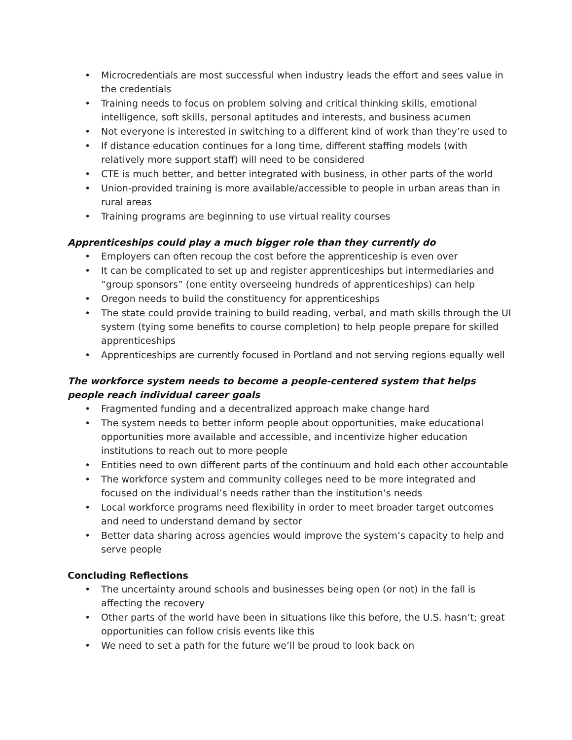• Microcredentials are most successful when industry leads the effort and sees value in the credentials
• Training needs to focus on problem solving and critical thinking skills, emotional intelligence, soft skills, personal aptitudes and interests, and business acumen
• Not everyone is interested in switching to a different kind of work than they’re used to
• If distance education continues for a long time, different staffing models (with relatively more support staff) will need to be considered
• CTE is much better, and better integrated with business, in other parts of the world
• Union-provided training is more available/accessible to people in urban areas than in rural areas
• Training programs are beginning to use virtual reality courses
Apprenticeships could play a much bigger role than they currently do
• Employers can often recoup the cost before the apprenticeship is even over
• It can be complicated to set up and register apprenticeships but intermediaries and “group sponsors” (one entity overseeing hundreds of apprenticeships) can help
• Oregon needs to build the constituency for apprenticeships
• The state could provide training to build reading, verbal, and math skills through the UI system (tying some benefits to course completion) to help people prepare for skilled apprenticeships
• Apprenticeships are currently focused in Portland and not serving regions equally well
The workforce system needs to become a people-centered system that helps people reach individual career goals
• Fragmented funding and a decentralized approach make change hard
• The system needs to better inform people about opportunities, make educational opportunities more available and accessible, and incentivize higher education institutions to reach out to more people
• Entities need to own different parts of the continuum and hold each other accountable
• The workforce system and community colleges need to be more integrated and focused on the individual’s needs rather than the institution’s needs
• Local workforce programs need flexibility in order to meet broader target outcomes and need to understand demand by sector
• Better data sharing across agencies would improve the system’s capacity to help and serve people
Concluding Reflections
• The uncertainty around schools and businesses being open (or not) in the fall is affecting the recovery
• Other parts of the world have been in situations like this before, the U.S. hasn’t; great opportunities can follow crisis events like this
• We need to set a path for the future we’ll be proud to look back on